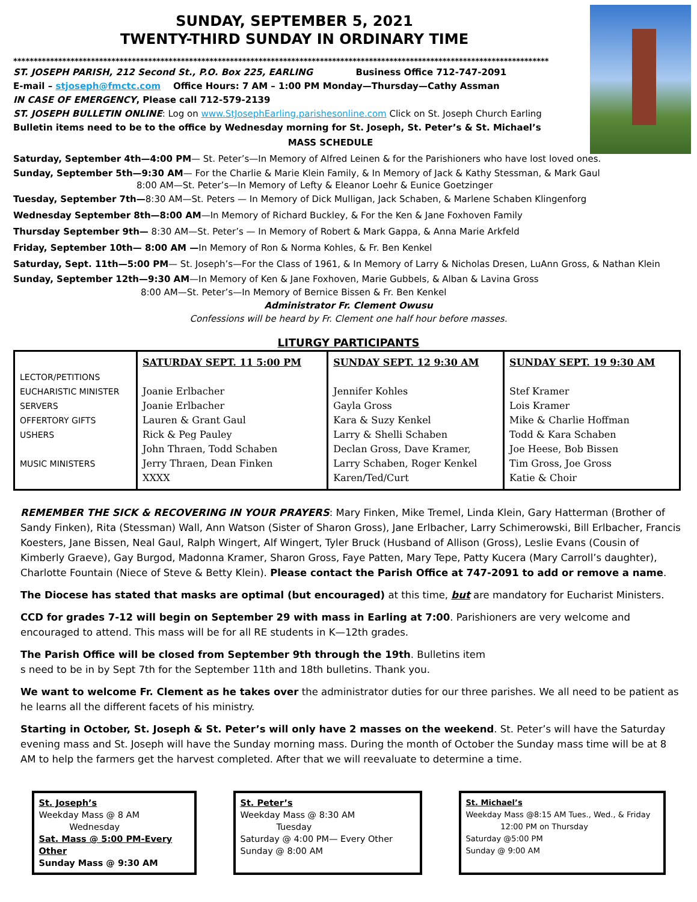SUNDAY, SEPTEMBER 5, 2021
TWENTY-THIRD SUNDAY IN ORDINARY TIME
***********************************************************************************************************************************
ST. JOSEPH PARISH, 212 Second St., P.O. Box 225, EARLING Business Office 712-747-2091
E-mail – stjoseph@fmctc.com Office Hours: 7 AM – 1:00 PM Monday—Thursday—Cathy Assman
IN CASE OF EMERGENCY, Please call 712-579-2139
ST. JOSEPH BULLETIN ONLINE: Log on www.StJosephEarling.parishesonline.com Click on St. Joseph Church Earling
Bulletin items need to be to the office by Wednesday morning for St. Joseph, St. Peter’s & St. Michael’s
MASS SCHEDULE
Saturday, September 4th—4:00 PM— St. Peter’s—In Memory of Alfred Leinen & for the Parishioners who have lost loved ones.
Sunday, September 5th—9:30 AM— For the Charlie & Marie Klein Family, & In Memory of Jack & Kathy Stessman, & Mark Gaul
8:00 AM—St. Peter’s—In Memory of Lefty & Eleanor Loehr & Eunice Goetzinger
Tuesday, September 7th—8:30 AM—St. Peters — In Memory of Dick Mulligan, Jack Schaben, & Marlene Schaben Klingenforg
Wednesday September 8th—8:00 AM—In Memory of Richard Buckley, & For the Ken & Jane Foxhoven Family
Thursday September 9th— 8:30 AM—St. Peter’s — In Memory of Robert & Mark Gappa, & Anna Marie Arkfeld
Friday, September 10th— 8:00 AM —In Memory of Ron & Norma Kohles, & Fr. Ben Kenkel
Saturday, Sept. 11th—5:00 PM— St. Joseph’s—For the Class of 1961, & In Memory of Larry & Nicholas Dresen, LuAnn Gross, & Nathan Klein
Sunday, September 12th—9:30 AM—In Memory of Ken & Jane Foxhoven, Marie Gubbels, & Alban & Lavina Gross
8:00 AM—St. Peter’s—In Memory of Bernice Bissen & Fr. Ben Kenkel
Administrator Fr. Clement Owusu
Confessions will be heard by Fr. Clement one half hour before masses.
LITURGY PARTICIPANTS
| LECTOR/PETITIONS EUCHARISTIC MINISTER SERVERS OFFERTORY GIFTS USHERS MUSIC MINISTERS | SATURDAY SEPT. 11 5:00 PM Joanie Erlbacher Joanie Erlbacher Lauren & Grant Gaul Rick & Peg Pauley John Thraen, Todd Schaben Jerry Thraen, Dean Finken XXXX | SUNDAY SEPT. 12 9:30 AM Jennifer Kohles Gayla Gross Kara & Suzy Kenkel Larry & Shelli Schaben Declan Gross, Dave Kramer, Larry Schaben, Roger Kenkel Karen/Ted/Curt | SUNDAY SEPT. 19 9:30 AM Stef Kramer Lois Kramer Mike & Charlie Hoffman Todd & Kara Schaben Joe Heese, Bob Bissen Tim Gross, Joe Gross Katie & Choir |
REMEMBER THE SICK & RECOVERING IN YOUR PRAYERS: Mary Finken, Mike Tremel, Linda Klein, Gary Hatterman (Brother of Sandy Finken), Rita (Stessman) Wall, Ann Watson (Sister of Sharon Gross), Jane Erlbacher, Larry Schimerowski, Bill Erlbacher, Francis Koesters, Jane Bissen, Neal Gaul, Ralph Wingert, Alf Wingert, Tyler Bruck (Husband of Allison (Gross), Leslie Evans (Cousin of Kimberly Graeve), Gay Burgod, Madonna Kramer, Sharon Gross, Faye Patten, Mary Tepe, Patty Kucera (Mary Carroll’s daughter), Charlotte Fountain (Niece of Steve & Betty Klein). Please contact the Parish Office at 747-2091 to add or remove a name.
The Diocese has stated that masks are optimal (but encouraged) at this time, but are mandatory for Eucharist Ministers.
CCD for grades 7-12 will begin on September 29 with mass in Earling at 7:00. Parishioners are very welcome and encouraged to attend. This mass will be for all RE students in K—12th grades.
The Parish Office will be closed from September 9th through the 19th. Bulletins item
s need to be in by Sept 7th for the September 11th and 18th bulletins. Thank you.
We want to welcome Fr. Clement as he takes over the administrator duties for our three parishes. We all need to be patient as he learns all the different facets of his ministry.
Starting in October, St. Joseph & St. Peter’s will only have 2 masses on the weekend. St. Peter’s will have the Saturday evening mass and St. Joseph will have the Sunday morning mass. During the month of October the Sunday mass time will be at 8 AM to help the farmers get the harvest completed. After that we will reevaluate to determine a time.
St. Joseph’s
Weekday Mass @ 8 AM
Wednesday
Sat. Mass @ 5:00 PM-Every Other
Sunday Mass @ 9:30 AM
St. Peter’s
Weekday Mass @ 8:30 AM
Tuesday
Saturday @ 4:00 PM— Every Other
Sunday @ 8:00 AM
St. Michael’s
Weekday Mass @8:15 AM Tues., Wed., & Friday
12:00 PM on Thursday
Saturday @5:00 PM
Sunday @ 9:00 AM